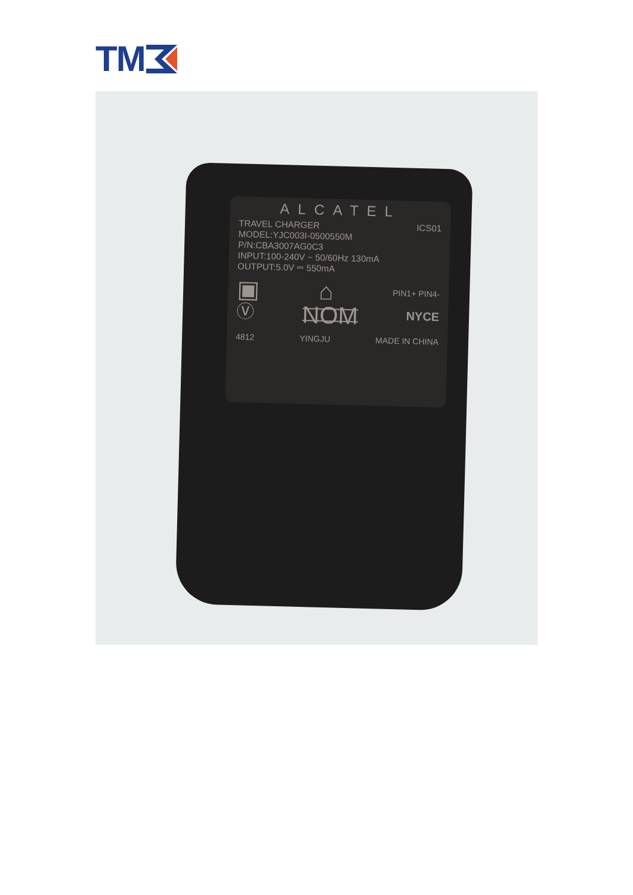TM
ALCATEL
TRAVEL CHARGER ICS01
MODEL:YJC003I-0500550M
P/N:CBA3007AG0C3
INPUT:100-240V ~ 50/60Hz 130mA
OUTPUT:5.0V ⎓ 550mA
▣ ⌂ PIN1+ PIN4-
Ⓥ NOM NYCE
4812 YINGJU MADE IN CHINA